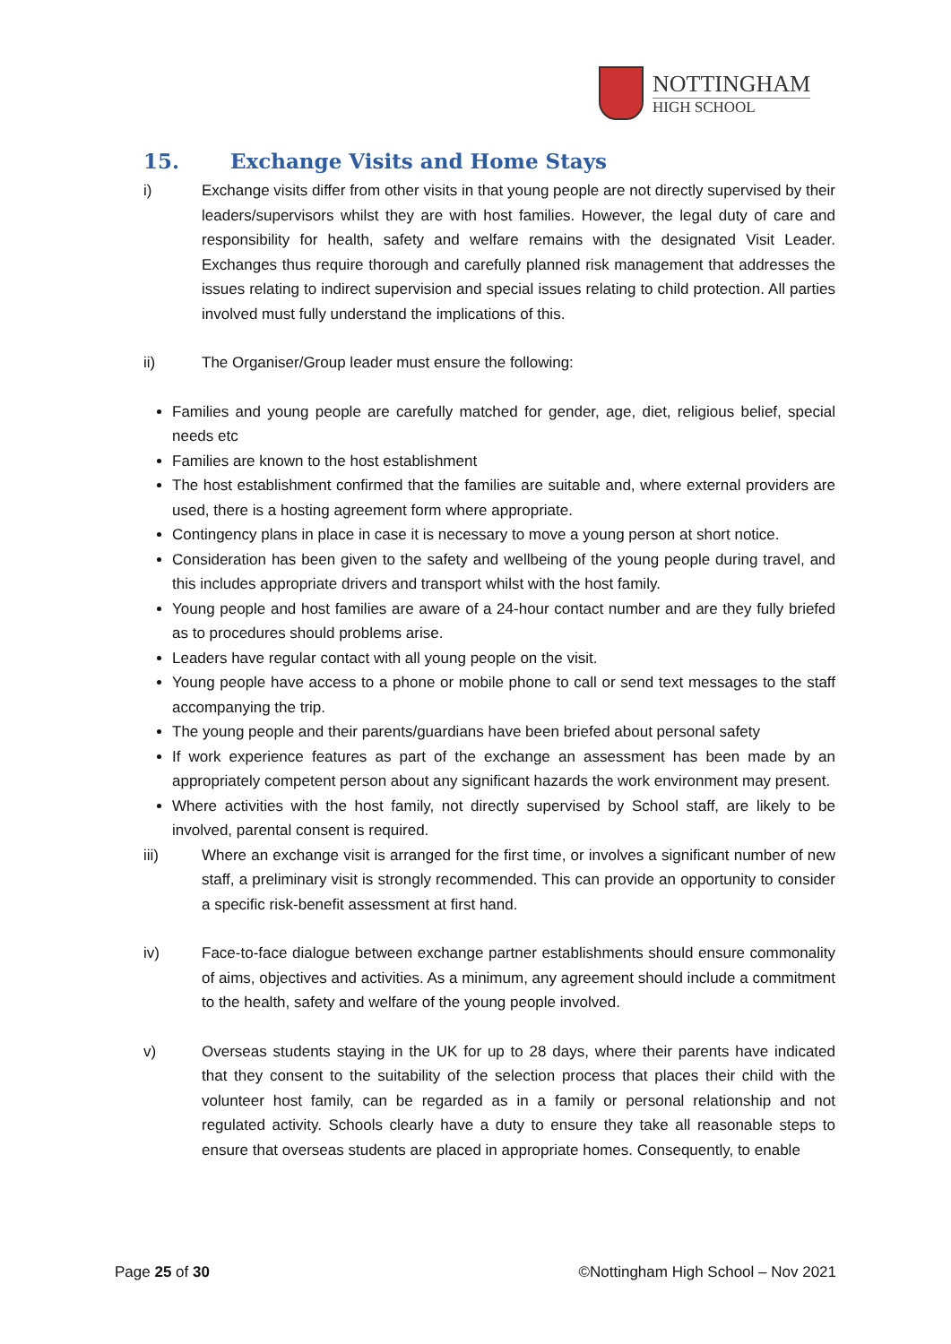NOTTINGHAM
HIGH SCHOOL
15. Exchange Visits and Home Stays
i) Exchange visits differ from other visits in that young people are not directly supervised by their leaders/supervisors whilst they are with host families. However, the legal duty of care and responsibility for health, safety and welfare remains with the designated Visit Leader. Exchanges thus require thorough and carefully planned risk management that addresses the issues relating to indirect supervision and special issues relating to child protection. All parties involved must fully understand the implications of this.
ii) The Organiser/Group leader must ensure the following:
Families and young people are carefully matched for gender, age, diet, religious belief, special needs etc
Families are known to the host establishment
The host establishment confirmed that the families are suitable and, where external providers are used, there is a hosting agreement form where appropriate.
Contingency plans in place in case it is necessary to move a young person at short notice.
Consideration has been given to the safety and wellbeing of the young people during travel, and this includes appropriate drivers and transport whilst with the host family.
Young people and host families are aware of a 24-hour contact number and are they fully briefed as to procedures should problems arise.
Leaders have regular contact with all young people on the visit.
Young people have access to a phone or mobile phone to call or send text messages to the staff accompanying the trip.
The young people and their parents/guardians have been briefed about personal safety
If work experience features as part of the exchange an assessment has been made by an appropriately competent person about any significant hazards the work environment may present.
Where activities with the host family, not directly supervised by School staff, are likely to be involved, parental consent is required.
iii) Where an exchange visit is arranged for the first time, or involves a significant number of new staff, a preliminary visit is strongly recommended. This can provide an opportunity to consider a specific risk-benefit assessment at first hand.
iv) Face-to-face dialogue between exchange partner establishments should ensure commonality of aims, objectives and activities. As a minimum, any agreement should include a commitment to the health, safety and welfare of the young people involved.
v) Overseas students staying in the UK for up to 28 days, where their parents have indicated that they consent to the suitability of the selection process that places their child with the volunteer host family, can be regarded as in a family or personal relationship and not regulated activity. Schools clearly have a duty to ensure they take all reasonable steps to ensure that overseas students are placed in appropriate homes. Consequently, to enable
Page 25 of 30 ©Nottingham High School – Nov 2021